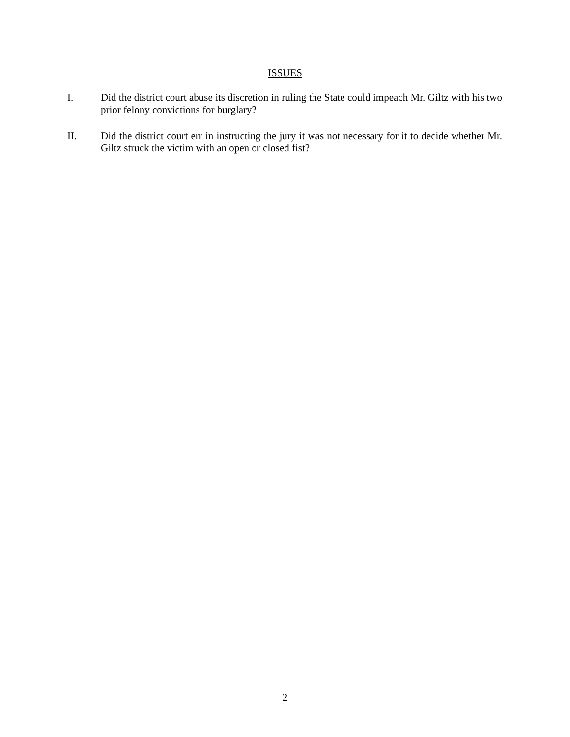ISSUES
I. Did the district court abuse its discretion in ruling the State could impeach Mr. Giltz with his two prior felony convictions for burglary?
II. Did the district court err in instructing the jury it was not necessary for it to decide whether Mr. Giltz struck the victim with an open or closed fist?
2